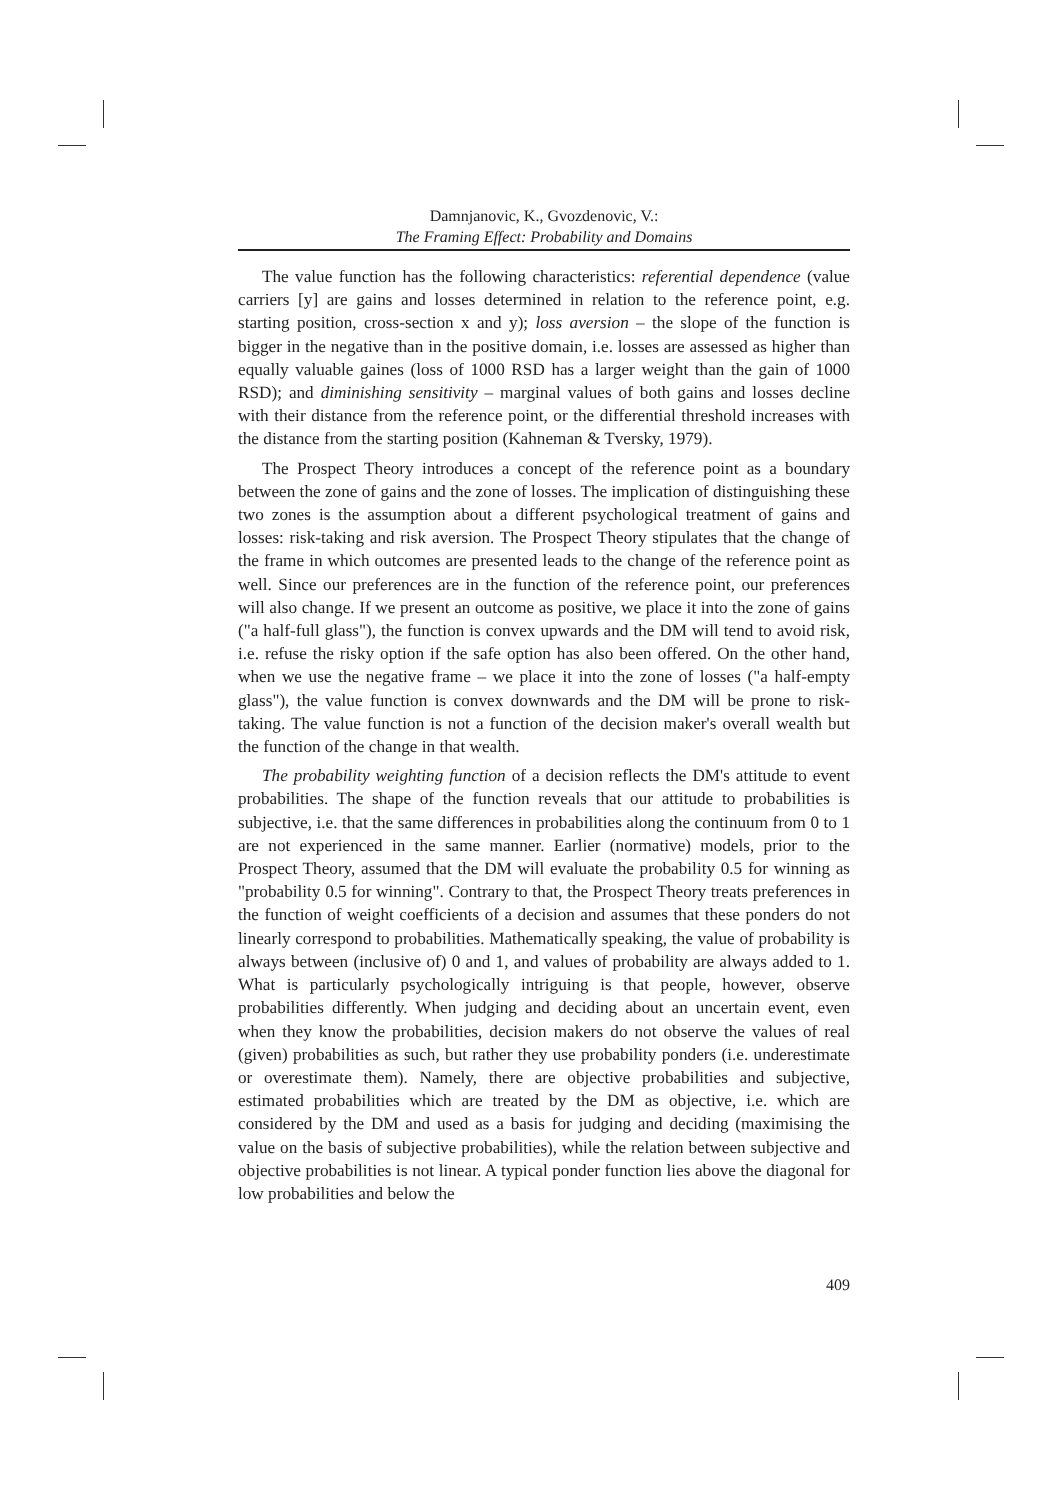Damnjanovic, K., Gvozdenovic, V.:
The Framing Effect: Probability and Domains
The value function has the following characteristics: referential dependence (value carriers [y] are gains and losses determined in relation to the reference point, e.g. starting position, cross-section x and y); loss aversion – the slope of the function is bigger in the negative than in the positive domain, i.e. losses are assessed as higher than equally valuable gaines (loss of 1000 RSD has a larger weight than the gain of 1000 RSD); and diminishing sensitivity – marginal values of both gains and losses decline with their distance from the reference point, or the differential threshold increases with the distance from the starting position (Kahneman & Tversky, 1979).
The Prospect Theory introduces a concept of the reference point as a boundary between the zone of gains and the zone of losses. The implication of distinguishing these two zones is the assumption about a different psychological treatment of gains and losses: risk-taking and risk aversion. The Prospect Theory stipulates that the change of the frame in which outcomes are presented leads to the change of the reference point as well. Since our preferences are in the function of the reference point, our preferences will also change. If we present an outcome as positive, we place it into the zone of gains ("a half-full glass"), the function is convex upwards and the DM will tend to avoid risk, i.e. refuse the risky option if the safe option has also been offered. On the other hand, when we use the negative frame – we place it into the zone of losses ("a half-empty glass"), the value function is convex downwards and the DM will be prone to risk-taking. The value function is not a function of the decision maker's overall wealth but the function of the change in that wealth.
The probability weighting function of a decision reflects the DM's attitude to event probabilities. The shape of the function reveals that our attitude to probabilities is subjective, i.e. that the same differences in probabilities along the continuum from 0 to 1 are not experienced in the same manner. Earlier (normative) models, prior to the Prospect Theory, assumed that the DM will evaluate the probability 0.5 for winning as "probability 0.5 for winning". Contrary to that, the Prospect Theory treats preferences in the function of weight coefficients of a decision and assumes that these ponders do not linearly correspond to probabilities. Mathematically speaking, the value of probability is always between (inclusive of) 0 and 1, and values of probability are always added to 1. What is particularly psychologically intriguing is that people, however, observe probabilities differently. When judging and deciding about an uncertain event, even when they know the probabilities, decision makers do not observe the values of real (given) probabilities as such, but rather they use probability ponders (i.e. underestimate or overestimate them). Namely, there are objective probabilities and subjective, estimated probabilities which are treated by the DM as objective, i.e. which are considered by the DM and used as a basis for judging and deciding (maximising the value on the basis of subjective probabilities), while the relation between subjective and objective probabilities is not linear. A typical ponder function lies above the diagonal for low probabilities and below the
409